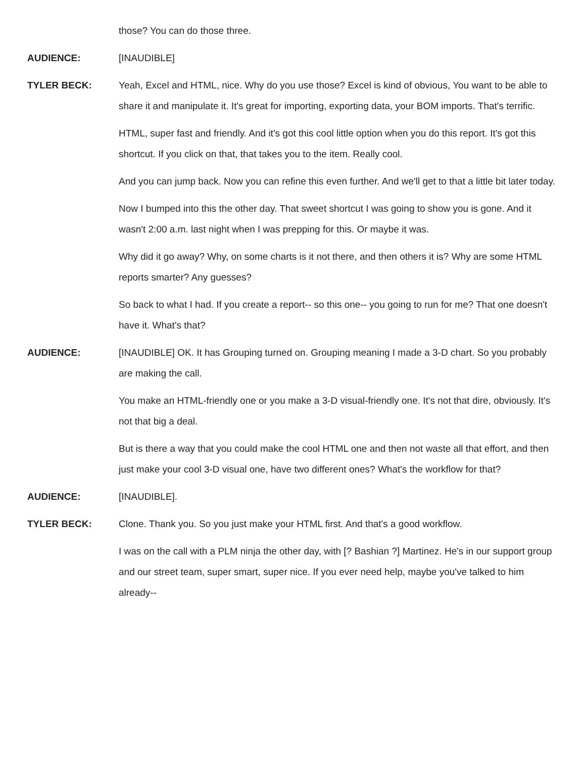those? You can do those three.
AUDIENCE: [INAUDIBLE]
TYLER BECK: Yeah, Excel and HTML, nice. Why do you use those? Excel is kind of obvious, You want to be able to share it and manipulate it. It's great for importing, exporting data, your BOM imports. That's terrific.
HTML, super fast and friendly. And it's got this cool little option when you do this report. It's got this shortcut. If you click on that, that takes you to the item. Really cool.
And you can jump back. Now you can refine this even further. And we'll get to that a little bit later today.
Now I bumped into this the other day. That sweet shortcut I was going to show you is gone. And it wasn't 2:00 a.m. last night when I was prepping for this. Or maybe it was.
Why did it go away? Why, on some charts is it not there, and then others it is? Why are some HTML reports smarter? Any guesses?
So back to what I had. If you create a report-- so this one-- you going to run for me? That one doesn't have it. What's that?
AUDIENCE: [INAUDIBLE] OK. It has Grouping turned on. Grouping meaning I made a 3-D chart. So you probably are making the call.
You make an HTML-friendly one or you make a 3-D visual-friendly one. It's not that dire, obviously. It's not that big a deal.
But is there a way that you could make the cool HTML one and then not waste all that effort, and then just make your cool 3-D visual one, have two different ones? What's the workflow for that?
AUDIENCE: [INAUDIBLE].
TYLER BECK: Clone. Thank you. So you just make your HTML first. And that's a good workflow.
I was on the call with a PLM ninja the other day, with [? Bashian ?] Martinez. He's in our support group and our street team, super smart, super nice. If you ever need help, maybe you've talked to him already--